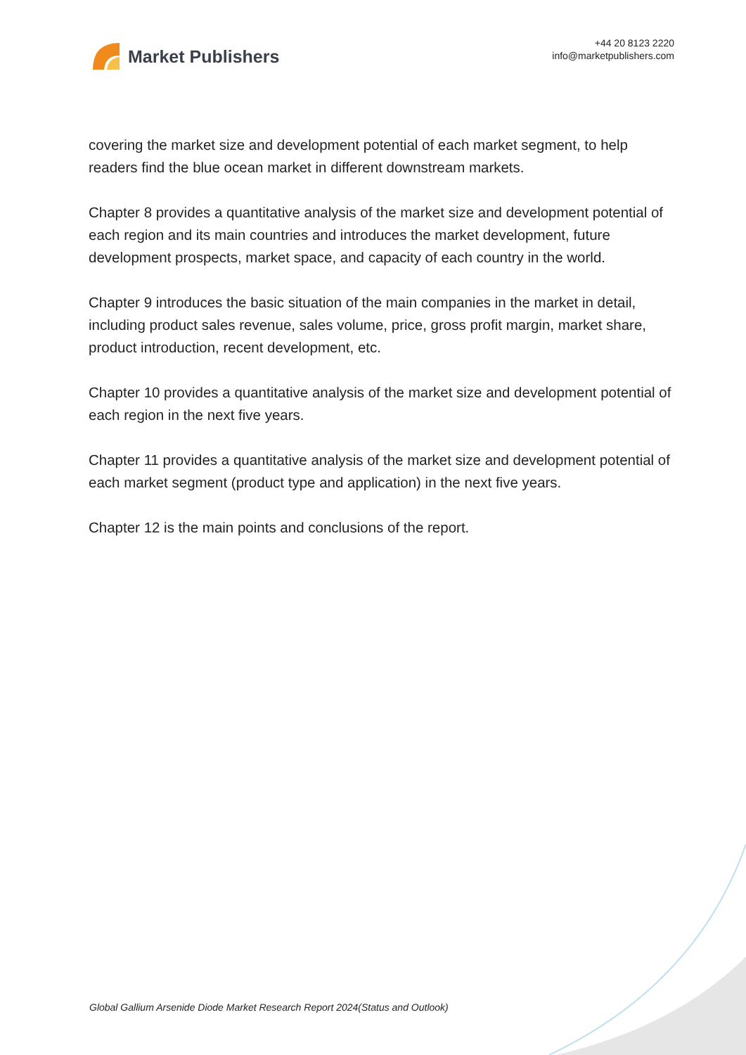Market Publishers
+44 20 8123 2220
info@marketpublishers.com
covering the market size and development potential of each market segment, to help readers find the blue ocean market in different downstream markets.
Chapter 8 provides a quantitative analysis of the market size and development potential of each region and its main countries and introduces the market development, future development prospects, market space, and capacity of each country in the world.
Chapter 9 introduces the basic situation of the main companies in the market in detail, including product sales revenue, sales volume, price, gross profit margin, market share, product introduction, recent development, etc.
Chapter 10 provides a quantitative analysis of the market size and development potential of each region in the next five years.
Chapter 11 provides a quantitative analysis of the market size and development potential of each market segment (product type and application) in the next five years.
Chapter 12 is the main points and conclusions of the report.
Global Gallium Arsenide Diode Market Research Report 2024(Status and Outlook)